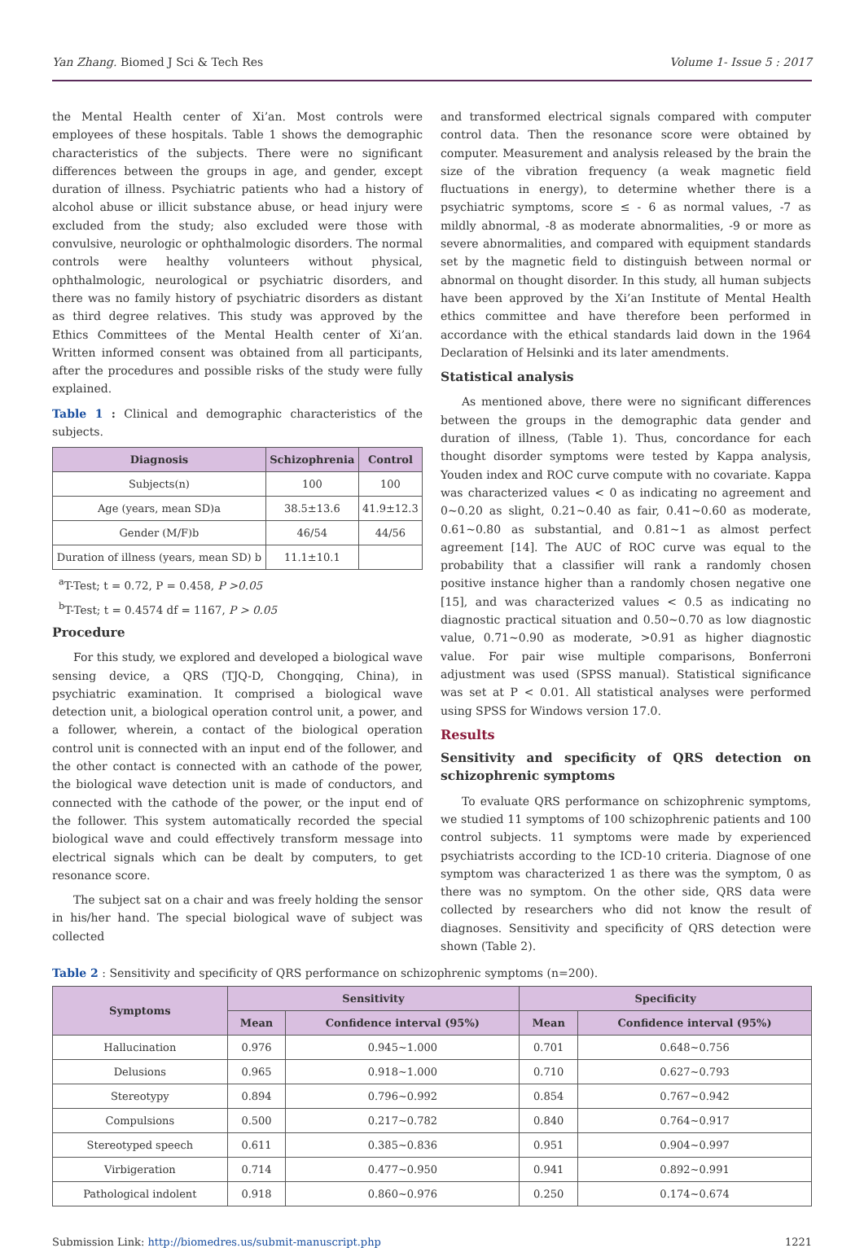Yan Zhang. Biomed J Sci & Tech Res Volume 1- Issue 5 : 2017
the Mental Health center of Xi’an. Most controls were employees of these hospitals. Table 1 shows the demographic characteristics of the subjects. There were no significant differences between the groups in age, and gender, except duration of illness. Psychiatric patients who had a history of alcohol abuse or illicit substance abuse, or head injury were excluded from the study; also excluded were those with convulsive, neurologic or ophthalmologic disorders. The normal controls were healthy volunteers without physical, ophthalmologic, neurological or psychiatric disorders, and there was no family history of psychiatric disorders as distant as third degree relatives. This study was approved by the Ethics Committees of the Mental Health center of Xi’an. Written informed consent was obtained from all participants, after the procedures and possible risks of the study were fully explained.
Table 1 : Clinical and demographic characteristics of the subjects.
| Diagnosis | Schizophrenia | Control |
| --- | --- | --- |
| Subjects(n) | 100 | 100 |
| Age (years, mean SD)a | 38.5±13.6 | 41.9±12.3 |
| Gender (M/F)b | 46/54 | 44/56 |
| Duration of illness (years, mean SD) b | 11.1±10.1 | |
<sup>a</sup> T-Test; t = 0.72, P = 0.458, P >0.05
<sup>b</sup> T-Test; t = 0.4574 df = 1167, P > 0.05
Procedure
For this study, we explored and developed a biological wave sensing device, a QRS (TJQ-D, Chongqing, China), in psychiatric examination. It comprised a biological wave detection unit, a biological operation control unit, a power, and a follower, wherein, a contact of the biological operation control unit is connected with an input end of the follower, and the other contact is connected with an cathode of the power, the biological wave detection unit is made of conductors, and connected with the cathode of the power, or the input end of the follower. This system automatically recorded the special biological wave and could effectively transform message into electrical signals which can be dealt by computers, to get resonance score.
The subject sat on a chair and was freely holding the sensor in his/her hand. The special biological wave of subject was collected
and transformed electrical signals compared with computer control data. Then the resonance score were obtained by computer. Measurement and analysis released by the brain the size of the vibration frequency (a weak magnetic field fluctuations in energy), to determine whether there is a psychiatric symptoms, score ≤ - 6 as normal values, -7 as mildly abnormal, -8 as moderate abnormalities, -9 or more as severe abnormalities, and compared with equipment standards set by the magnetic field to distinguish between normal or abnormal on thought disorder. In this study, all human subjects have been approved by the Xi’an Institute of Mental Health ethics committee and have therefore been performed in accordance with the ethical standards laid down in the 1964 Declaration of Helsinki and its later amendments.
Statistical analysis
As mentioned above, there were no significant differences between the groups in the demographic data gender and duration of illness, (Table 1). Thus, concordance for each thought disorder symptoms were tested by Kappa analysis, Youden index and ROC curve compute with no covariate. Kappa was characterized values < 0 as indicating no agreement and 0~0.20 as slight, 0.21~0.40 as fair, 0.41~0.60 as moderate, 0.61~0.80 as substantial, and 0.81~1 as almost perfect agreement [14]. The AUC of ROC curve was equal to the probability that a classifier will rank a randomly chosen positive instance higher than a randomly chosen negative one [15], and was characterized values < 0.5 as indicating no diagnostic practical situation and 0.50~0.70 as low diagnostic value, 0.71~0.90 as moderate, >0.91 as higher diagnostic value. For pair wise multiple comparisons, Bonferroni adjustment was used (SPSS manual). Statistical significance was set at P < 0.01. All statistical analyses were performed using SPSS for Windows version 17.0.
Results
Sensitivity and specificity of QRS detection on schizophrenic symptoms
To evaluate QRS performance on schizophrenic symptoms, we studied 11 symptoms of 100 schizophrenic patients and 100 control subjects. 11 symptoms were made by experienced psychiatrists according to the ICD-10 criteria. Diagnose of one symptom was characterized 1 as there was the symptom, 0 as there was no symptom. On the other side, QRS data were collected by researchers who did not know the result of diagnoses. Sensitivity and specificity of QRS detection were shown (Table 2).
Table 2 : Sensitivity and specificity of QRS performance on schizophrenic symptoms (n=200).
| Symptoms | Sensitivity | | Specificity | |
| --- | --- | --- | --- | --- |
| | Mean | Confidence interval (95%) | Mean | Confidence interval (95%) |
| Hallucination | 0.976 | 0.945~1.000 | 0.701 | 0.648~0.756 |
| Delusions | 0.965 | 0.918~1.000 | 0.710 | 0.627~0.793 |
| Stereotypy | 0.894 | 0.796~0.992 | 0.854 | 0.767~0.942 |
| Compulsions | 0.500 | 0.217~0.782 | 0.840 | 0.764~0.917 |
| Stereotyped speech | 0.611 | 0.385~0.836 | 0.951 | 0.904~0.997 |
| Virbigeration | 0.714 | 0.477~0.950 | 0.941 | 0.892~0.991 |
| Pathological indolent | 0.918 | 0.860~0.976 | 0.250 | 0.174~0.674 |
Submission Link: http://biomedres.us/submit-manuscript.php 1221